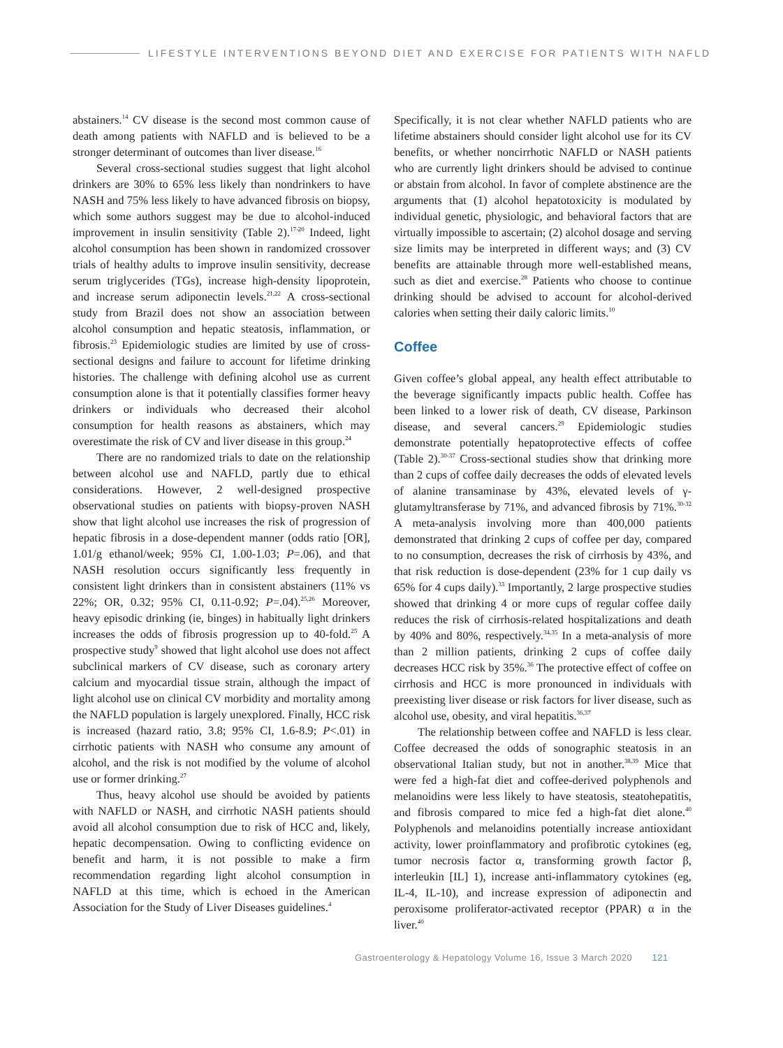LIFESTYLE INTERVENTIONS BEYOND DIET AND EXERCISE FOR PATIENTS WITH NAFLD
abstainers.<sup>14</sup> CV disease is the second most common cause of death among patients with NAFLD and is believed to be a stronger determinant of outcomes than liver disease.<sup>16</sup>
Several cross-sectional studies suggest that light alcohol drinkers are 30% to 65% less likely than nondrinkers to have NASH and 75% less likely to have advanced fibrosis on biopsy, which some authors suggest may be due to alcohol-induced improvement in insulin sensitivity (Table 2).<sup>17-20</sup> Indeed, light alcohol consumption has been shown in randomized crossover trials of healthy adults to improve insulin sensitivity, decrease serum triglycerides (TGs), increase high-density lipoprotein, and increase serum adiponectin levels.<sup>21,22</sup> A cross-sectional study from Brazil does not show an association between alcohol consumption and hepatic steatosis, inflammation, or fibrosis.<sup>23</sup> Epidemiologic studies are limited by use of cross-sectional designs and failure to account for lifetime drinking histories. The challenge with defining alcohol use as current consumption alone is that it potentially classifies former heavy drinkers or individuals who decreased their alcohol consumption for health reasons as abstainers, which may overestimate the risk of CV and liver disease in this group.<sup>24</sup>
There are no randomized trials to date on the relationship between alcohol use and NAFLD, partly due to ethical considerations. However, 2 well-designed prospective observational studies on patients with biopsy-proven NASH show that light alcohol use increases the risk of progression of hepatic fibrosis in a dose-dependent manner (odds ratio [OR], 1.01/g ethanol/week; 95% CI, 1.00-1.03; P=.06), and that NASH resolution occurs significantly less frequently in consistent light drinkers than in consistent abstainers (11% vs 22%; OR, 0.32; 95% CI, 0.11-0.92; P=.04).<sup>25,26</sup> Moreover, heavy episodic drinking (ie, binges) in habitually light drinkers increases the odds of fibrosis progression up to 40-fold.<sup>25</sup> A prospective study<sup>9</sup> showed that light alcohol use does not affect subclinical markers of CV disease, such as coronary artery calcium and myocardial tissue strain, although the impact of light alcohol use on clinical CV morbidity and mortality among the NAFLD population is largely unexplored. Finally, HCC risk is increased (hazard ratio, 3.8; 95% CI, 1.6-8.9; P<.01) in cirrhotic patients with NASH who consume any amount of alcohol, and the risk is not modified by the volume of alcohol use or former drinking.<sup>27</sup>
Thus, heavy alcohol use should be avoided by patients with NAFLD or NASH, and cirrhotic NASH patients should avoid all alcohol consumption due to risk of HCC and, likely, hepatic decompensation. Owing to conflicting evidence on benefit and harm, it is not possible to make a firm recommendation regarding light alcohol consumption in NAFLD at this time, which is echoed in the American Association for the Study of Liver Diseases guidelines.<sup>4</sup>
Specifically, it is not clear whether NAFLD patients who are lifetime abstainers should consider light alcohol use for its CV benefits, or whether noncirrhotic NAFLD or NASH patients who are currently light drinkers should be advised to continue or abstain from alcohol. In favor of complete abstinence are the arguments that (1) alcohol hepatotoxicity is modulated by individual genetic, physiologic, and behavioral factors that are virtually impossible to ascertain; (2) alcohol dosage and serving size limits may be interpreted in different ways; and (3) CV benefits are attainable through more well-established means, such as diet and exercise.<sup>28</sup> Patients who choose to continue drinking should be advised to account for alcohol-derived calories when setting their daily caloric limits.<sup>10</sup>
Coffee
Given coffee’s global appeal, any health effect attributable to the beverage significantly impacts public health. Coffee has been linked to a lower risk of death, CV disease, Parkinson disease, and several cancers.<sup>29</sup> Epidemiologic studies demonstrate potentially hepatoprotective effects of coffee (Table 2).<sup>30-37</sup> Cross-sectional studies show that drinking more than 2 cups of coffee daily decreases the odds of elevated levels of alanine transaminase by 43%, elevated levels of γ-glutamyltransferase by 71%, and advanced fibrosis by 71%.<sup>30-32</sup> A meta-analysis involving more than 400,000 patients demonstrated that drinking 2 cups of coffee per day, compared to no consumption, decreases the risk of cirrhosis by 43%, and that risk reduction is dose-dependent (23% for 1 cup daily vs 65% for 4 cups daily).<sup>33</sup> Importantly, 2 large prospective studies showed that drinking 4 or more cups of regular coffee daily reduces the risk of cirrhosis-related hospitalizations and death by 40% and 80%, respectively.<sup>34,35</sup> In a meta-analysis of more than 2 million patients, drinking 2 cups of coffee daily decreases HCC risk by 35%.<sup>36</sup> The protective effect of coffee on cirrhosis and HCC is more pronounced in individuals with preexisting liver disease or risk factors for liver disease, such as alcohol use, obesity, and viral hepatitis.<sup>36,37</sup>
The relationship between coffee and NAFLD is less clear. Coffee decreased the odds of sonographic steatosis in an observational Italian study, but not in another.<sup>38,39</sup> Mice that were fed a high-fat diet and coffee-derived polyphenols and melanoidins were less likely to have steatosis, steatohepatitis, and fibrosis compared to mice fed a high-fat diet alone.<sup>40</sup> Polyphenols and melanoidins potentially increase antioxidant activity, lower proinflammatory and profibrotic cytokines (eg, tumor necrosis factor α, transforming growth factor β, interleukin [IL] 1), increase anti-inflammatory cytokines (eg, IL-4, IL-10), and increase expression of adiponectin and peroxisome proliferator-activated receptor (PPAR) α in the liver.<sup>40</sup>
Gastroenterology & Hepatology Volume 16, Issue 3 March 2020 121